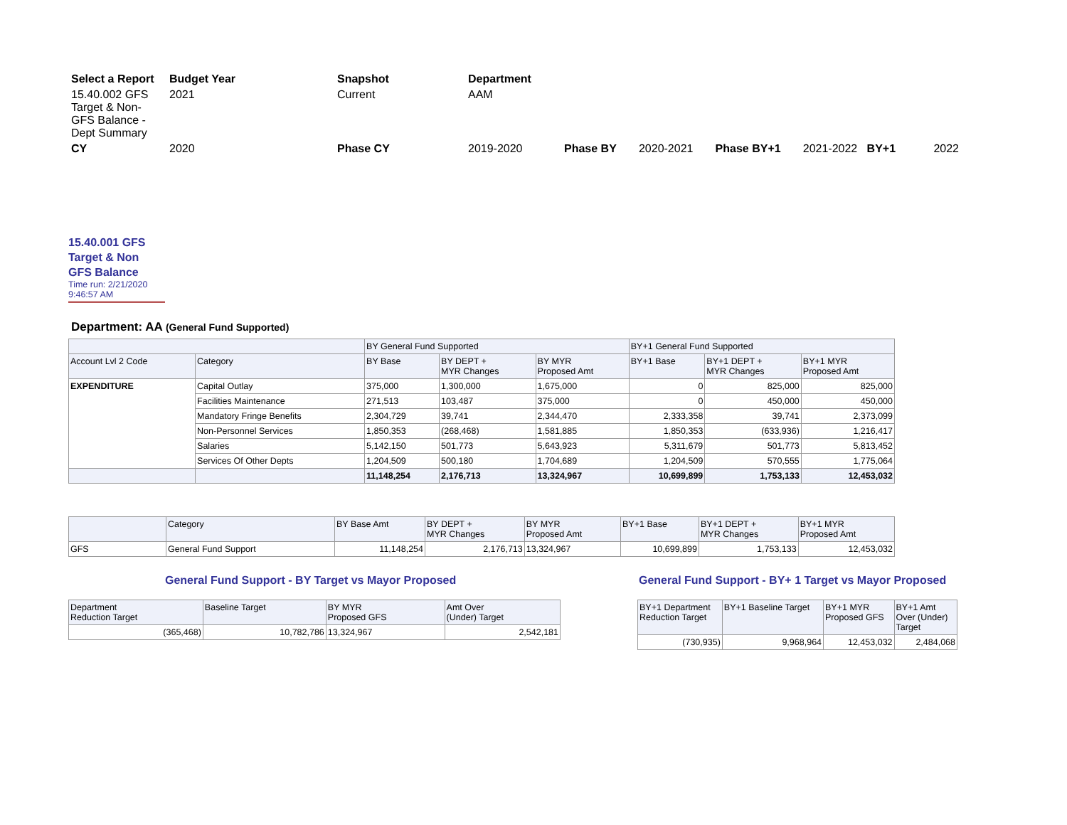| Select a Report | Budget Year | Snapshot | Department | |
| 15.40.002 GFS Target & Non-GFS Balance - Dept Summary | 2021 | Current | AAM | |
| CY | 2020 | Phase CY | 2019-2020 | Phase BY 2020-2021 Phase BY+1 2021-2022 BY+1 2022 |
15.40.001 GFS Target & Non GFS Balance
Time run: 2/21/2020 9:46:57 AM
Department: AA (General Fund Supported)
| | | BY General Fund Supported | | | BY+1 General Fund Supported | | |
| --- | --- | --- | --- | --- | --- | --- | --- |
| Account Lvl 2 Code | Category | BY Base | BY DEPT + MYR Changes | BY MYR Proposed Amt | BY+1 Base | BY+1 DEPT + MYR Changes | BY+1 MYR Proposed Amt |
| EXPENDITURE | Capital Outlay | 375,000 | 1,300,000 | 1,675,000 | 0 | 825,000 | 825,000 |
| | Facilities Maintenance | 271,513 | 103,487 | 375,000 | 0 | 450,000 | 450,000 |
| | Mandatory Fringe Benefits | 2,304,729 | 39,741 | 2,344,470 | 2,333,358 | 39,741 | 2,373,099 |
| | Non-Personnel Services | 1,850,353 | (268,468) | 1,581,885 | 1,850,353 | (633,936) | 1,216,417 |
| | Salaries | 5,142,150 | 501,773 | 5,643,923 | 5,311,679 | 501,773 | 5,813,452 |
| | Services Of Other Depts | 1,204,509 | 500,180 | 1,704,689 | 1,204,509 | 570,555 | 1,775,064 |
| | | 11,148,254 | 2,176,713 | 13,324,967 | 10,699,899 | 1,753,133 | 12,453,032 |
| | Category | BY Base Amt | BY DEPT + MYR Changes | BY MYR Proposed Amt | BY+1 Base | BY+1 DEPT + MYR Changes | BY+1 MYR Proposed Amt |
| --- | --- | --- | --- | --- | --- | --- | --- |
| GFS | General Fund Support | 11,148,254 | 2,176,713 | 13,324,967 | 10,699,899 | 1,753,133 | 12,453,032 |
General Fund Support - BY Target vs Mayor Proposed
| Department Reduction Target | Baseline Target | BY MYR Proposed GFS | Amt Over (Under) Target |
| --- | --- | --- | --- |
| (365,468) | 10,782,786 | 13,324,967 | 2,542,181 |
General Fund Support - BY+ 1 Target vs Mayor Proposed
| BY+1 Department Reduction Target | BY+1 Baseline Target | BY+1 MYR Proposed GFS | BY+1 Amt Over (Under) Target |
| --- | --- | --- | --- |
| (730,935) | 9,968,964 | 12,453,032 | 2,484,068 |